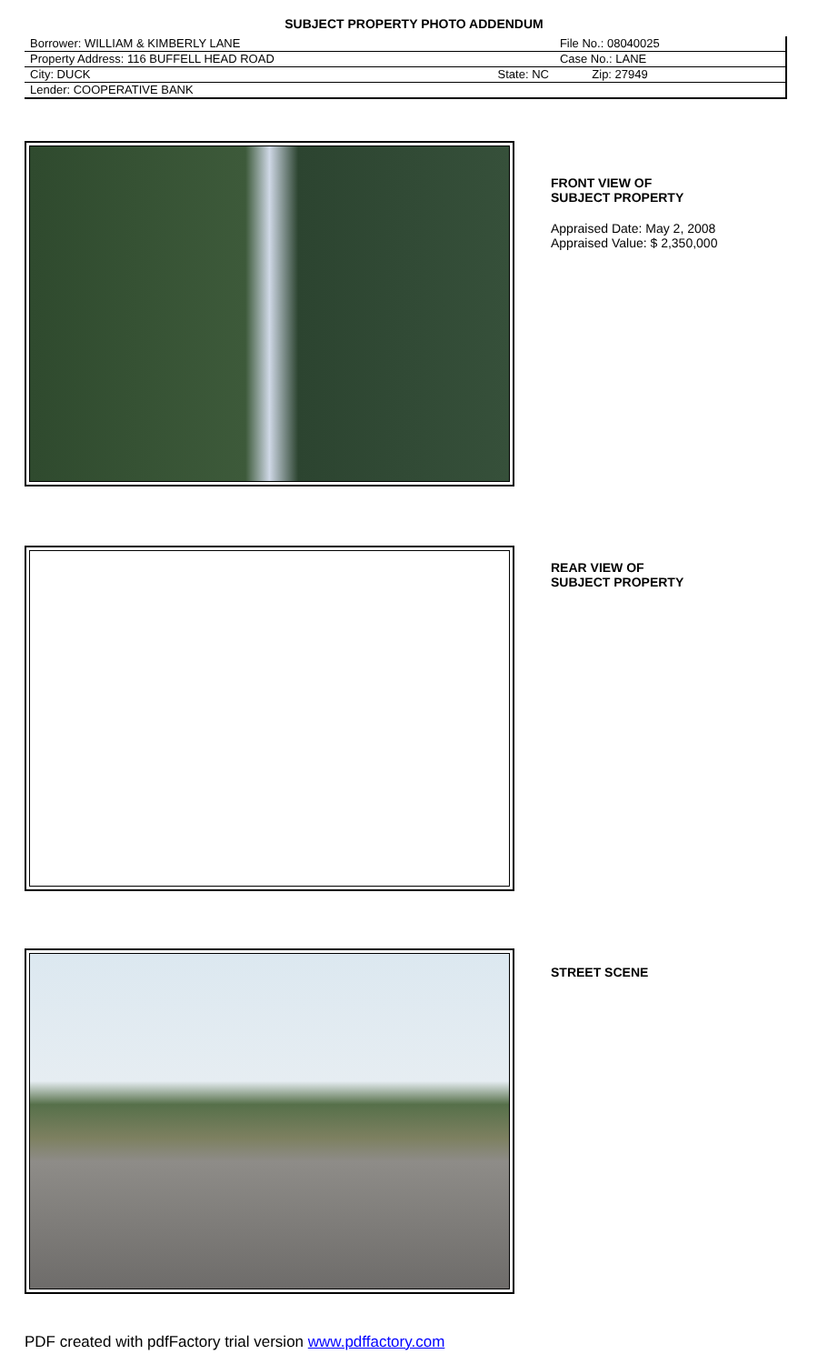SUBJECT PROPERTY PHOTO ADDENDUM
| Borrower: WILLIAM & KIMBERLY LANE | | File No.: 08040025 | |
| Property Address: 116 BUFFELL HEAD ROAD | | Case No.: LANE | |
| City: DUCK | State: NC | | Zip: 27949 |
| Lender: COOPERATIVE BANK | | | |
FRONT VIEW OF
SUBJECT PROPERTY
Appraised Date: May 2, 2008
Appraised Value: $ 2,350,000
REAR VIEW OF
SUBJECT PROPERTY
STREET SCENE
PDF created with pdfFactory trial version www.pdffactory.com